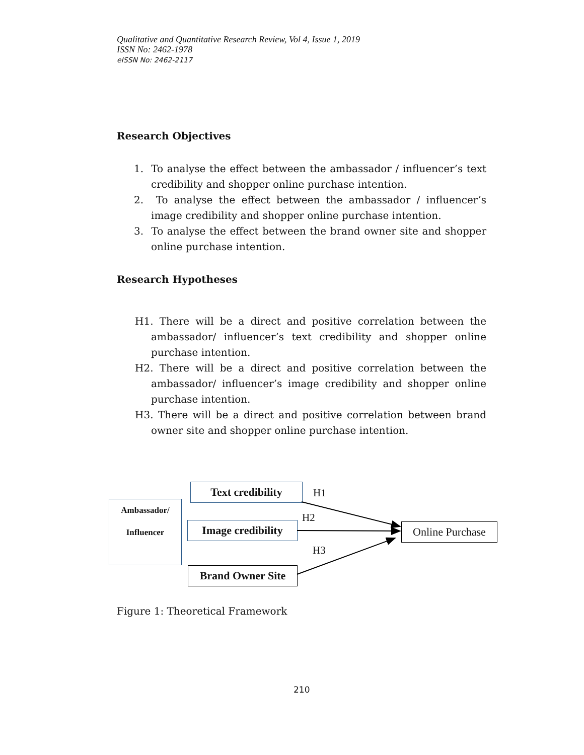Qualitative and Quantitative Research Review, Vol 4, Issue 1, 2019
ISSN No: 2462-1978
eISSN No: 2462-2117
Research Objectives
1. To analyse the effect between the ambassador / influencer’s text credibility and shopper online purchase intention.
2. To analyse the effect between the ambassador / influencer’s image credibility and shopper online purchase intention.
3. To analyse the effect between the brand owner site and shopper online purchase intention.
Research Hypotheses
H1. There will be a direct and positive correlation between the ambassador/ influencer’s text credibility and shopper online purchase intention.
H2. There will be a direct and positive correlation between the ambassador/ influencer’s image credibility and shopper online purchase intention.
H3. There will be a direct and positive correlation between brand owner site and shopper online purchase intention.
Ambassador/
Influencer
Text credibility
Image credibility
Brand Owner Site
Online Purchase
H1
H2
H3
Figure 1: Theoretical Framework
210